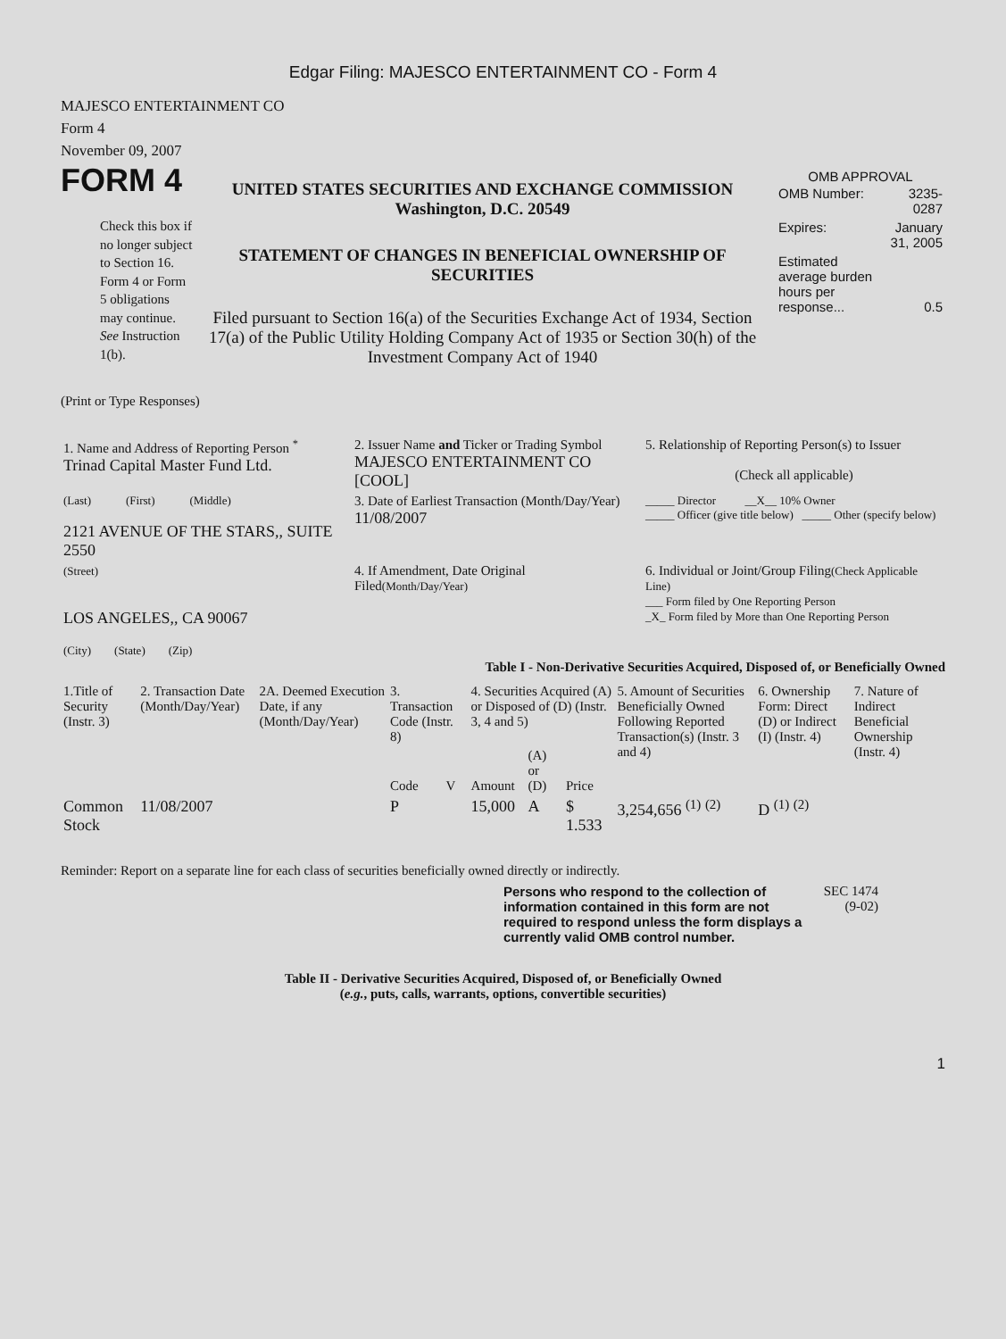Edgar Filing: MAJESCO ENTERTAINMENT CO - Form 4
MAJESCO ENTERTAINMENT CO
Form 4
November 09, 2007
FORM 4
Check this box if no longer subject to Section 16. Form 4 or Form 5 obligations may continue. See Instruction 1(b).
UNITED STATES SECURITIES AND EXCHANGE COMMISSION
Washington, D.C. 20549
STATEMENT OF CHANGES IN BENEFICIAL OWNERSHIP OF SECURITIES
Filed pursuant to Section 16(a) of the Securities Exchange Act of 1934, Section 17(a) of the Public Utility Holding Company Act of 1935 or Section 30(h) of the Investment Company Act of 1940
OMB APPROVAL
| OMB Number: | 3235-0287 |
| Expires: | January 31, 2005 |
| Estimated average burden hours per response... | 0.5 |
(Print or Type Responses)
| 1. Name and Address of Reporting Person <sup>*</sup> Trinad Capital Master Fund Ltd. | 2. Issuer Name and Ticker or Trading Symbol MAJESCO ENTERTAINMENT CO [COOL] | 5. Relationship of Reporting Person(s) to Issuer (Check all applicable) |
| (Last) (First) (Middle) 2121 AVENUE OF THE STARS,, SUITE 2550 | 3. Date of Earliest Transaction (Month/Day/Year) 11/08/2007 | _____ Director __X__ 10% Owner _____ Officer (give title below) _____ Other (specify below) |
| (Street) LOS ANGELES,, CA 90067 (City) (State) (Zip) | 4. If Amendment, Date Original Filed (Month/Day/Year) | 6. Individual or Joint/Group Filing (Check Applicable Line) ___ Form filed by One Reporting Person _X_ Form filed by More than One Reporting Person |
Table I - Non-Derivative Securities Acquired, Disposed of, or Beneficially Owned
| 1.Title of Security (Instr. 3) | 2. Transaction Date (Month/Day/Year) | 2A. Deemed Execution Date, if any (Month/Day/Year) | 3. Transaction Code (Instr. 8) | | 4. Securities Acquired (A) or Disposed of (D) (Instr. 3, 4 and 5) | | | 5. Amount of Securities Beneficially Owned Following Reported Transaction(s) (Instr. 3 and 4) | 6. Ownership Form: Direct (D) or Indirect (I) (Instr. 4) | 7. Nature of Indirect Beneficial Ownership (Instr. 4) |
| --- | --- | --- | --- | --- | --- | --- | --- | --- | --- | --- |
| | | | Code | V | Amount | (A) or (D) | Price | | | |
| Common Stock | 11/08/2007 | | P | | 15,000 | A | $ 1.533 | 3,254,656 <sup>(1)</sup> <sup>(2)</sup> | D <sup>(1)</sup> <sup>(2)</sup> | |
Reminder: Report on a separate line for each class of securities beneficially owned directly or indirectly.
Persons who respond to the collection of information contained in this form are not required to respond unless the form displays a currently valid OMB control number.
SEC 1474 (9-02)
Table II - Derivative Securities Acquired, Disposed of, or Beneficially Owned
(e.g., puts, calls, warrants, options, convertible securities)
1